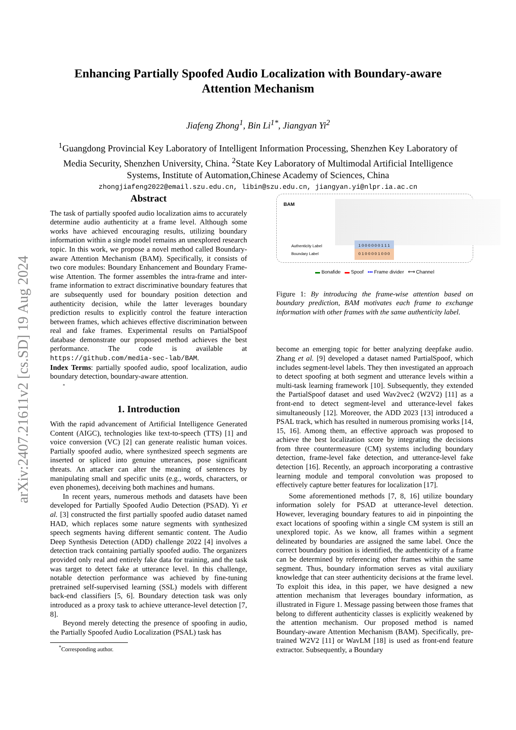arXiv:2407.21611v2 [cs.SD] 19 Aug 2024
Enhancing Partially Spoofed Audio Localization with Boundary-aware
Attention Mechanism
Jiafeng Zhong<sup>1</sup>, Bin Li<sup>1*</sup>, Jiangyan Yi<sup>2</sup>
<sup>1</sup> Guangdong Provincial Key Laboratory of Intelligent Information Processing, Shenzhen Key Laboratory of Media Security, Shenzhen University, China. <sup>2</sup>State Key Laboratory of Multimodal Artificial Intelligence Systems, Institute of Automation,Chinese Academy of Sciences, China
zhongjiafeng2022@email.szu.edu.cn, libin@szu.edu.cn, jiangyan.yi@nlpr.ia.ac.cn
Abstract
The task of partially spoofed audio localization aims to accurately determine audio authenticity at a frame level. Although some works have achieved encouraging results, utilizing boundary information within a single model remains an unexplored research topic. In this work, we propose a novel method called Boundary-aware Attention Mechanism (BAM). Specifically, it consists of two core modules: Boundary Enhancement and Boundary Frame-wise Attention. The former assembles the intra-frame and inter-frame information to extract discriminative boundary features that are subsequently used for boundary position detection and authenticity decision, while the latter leverages boundary prediction results to explicitly control the feature interaction between frames, which achieves effective discrimination between real and fake frames. Experimental results on PartialSpoof database demonstrate our proposed method achieves the best performance. The code is available at https://github.com/media-sec-lab/BAM.
Index Terms: partially spoofed audio, spoof localization, audio boundary detection, boundary-aware attention.
*
1. Introduction
With the rapid advancement of Artificial Intelligence Generated Content (AIGC), technologies like text-to-speech (TTS) [1] and voice conversion (VC) [2] can generate realistic human voices. Partially spoofed audio, where synthesized speech segments are inserted or spliced into genuine utterances, pose significant threats. An attacker can alter the meaning of sentences by manipulating small and specific units (e.g., words, characters, or even phonemes), deceiving both machines and humans.
In recent years, numerous methods and datasets have been developed for Partially Spoofed Audio Detection (PSAD). Yi et al. [3] constructed the first partially spoofed audio dataset named HAD, which replaces some nature segments with synthesized speech segments having different semantic content. The Audio Deep Synthesis Detection (ADD) challenge 2022 [4] involves a detection track containing partially spoofed audio. The organizers provided only real and entirely fake data for training, and the task was target to detect fake at utterance level. In this challenge, notable detection performance was achieved by fine-tuning pretrained self-supervised learning (SSL) models with different back-end classifiers [5, 6]. Boundary detection task was only introduced as a proxy task to achieve utterance-level detection [7, 8].
Beyond merely detecting the presence of spoofing in audio, the Partially Spoofed Audio Localization (PSAL) task has
<sup>*</sup> Corresponding author.
BAM
Authenticity Label 1 0 0 0 0 0 0 1 1 1
Boundary Label 0 1 0 0 0 0 1 0 0 0
▬ Bonafide ▬ Spoof ▪▪▪ Frame divider ⟷ Channel
Figure 1: By introducing the frame-wise attention based on boundary prediction, BAM motivates each frame to exchange information with other frames with the same authenticity label.
become an emerging topic for better analyzing deepfake audio. Zhang et al. [9] developed a dataset named PartialSpoof, which includes segment-level labels. They then investigated an approach to detect spoofing at both segment and utterance levels within a multi-task learning framework [10]. Subsequently, they extended the PartialSpoof dataset and used Wav2vec2 (W2V2) [11] as a front-end to detect segment-level and utterance-level fakes simultaneously [12]. Moreover, the ADD 2023 [13] introduced a PSAL track, which has resulted in numerous promising works [14, 15, 16]. Among them, an effective approach was proposed to achieve the best localization score by integrating the decisions from three countermeasure (CM) systems including boundary detection, frame-level fake detection, and utterance-level fake detection [16]. Recently, an approach incorporating a contrastive learning module and temporal convolution was proposed to effectively capture better features for localization [17].
Some aforementioned methods [7, 8, 16] utilize boundary information solely for PSAD at utterance-level detection. However, leveraging boundary features to aid in pinpointing the exact locations of spoofing within a single CM system is still an unexplored topic. As we know, all frames within a segment delineated by boundaries are assigned the same label. Once the correct boundary position is identified, the authenticity of a frame can be determined by referencing other frames within the same segment. Thus, boundary information serves as vital auxiliary knowledge that can steer authenticity decisions at the frame level. To exploit this idea, in this paper, we have designed a new attention mechanism that leverages boundary information, as illustrated in Figure 1. Message passing between those frames that belong to different authenticity classes is explicitly weakened by the attention mechanism. Our proposed method is named Boundary-aware Attention Mechanism (BAM). Specifically, pre-trained W2V2 [11] or WavLM [18] is used as front-end feature extractor. Subsequently, a Boundary